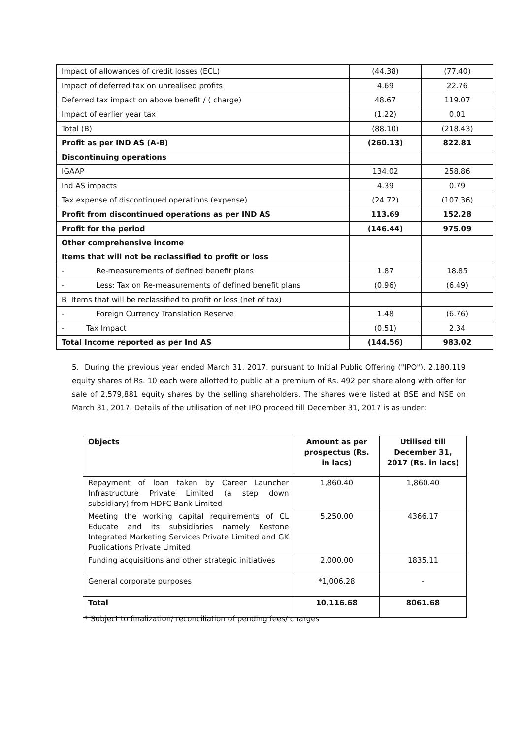| Impact of allowances of credit losses (ECL) | (44.38) | (77.40) |
| Impact of deferred tax on unrealised profits | 4.69 | 22.76 |
| Deferred tax impact on above benefit / ( charge) | 48.67 | 119.07 |
| Impact of earlier year tax | (1.22) | 0.01 |
| Total (B) | (88.10) | (218.43) |
| Profit as per IND AS (A-B) | (260.13) | 822.81 |
| Discontinuing operations | | |
| IGAAP | 134.02 | 258.86 |
| Ind AS impacts | 4.39 | 0.79 |
| Tax expense of discontinued operations (expense) | (24.72) | (107.36) |
| Profit from discontinued operations as per IND AS | 113.69 | 152.28 |
| Profit for the period | (146.44) | 975.09 |
| Other comprehensive income Items that will not be reclassified to profit or loss | | |
| - Re-measurements of defined benefit plans | 1.87 | 18.85 |
| - Less: Tax on Re-measurements of defined benefit plans | (0.96) | (6.49) |
| B Items that will be reclassified to profit or loss (net of tax) | | |
| - Foreign Currency Translation Reserve | 1.48 | (6.76) |
| - Tax Impact | (0.51) | 2.34 |
| Total Income reported as per Ind AS | (144.56) | 983.02 |
5. During the previous year ended March 31, 2017, pursuant to Initial Public Offering ("IPO"), 2,180,119 equity shares of Rs. 10 each were allotted to public at a premium of Rs. 492 per share along with offer for sale of 2,579,881 equity shares by the selling shareholders. The shares were listed at BSE and NSE on March 31, 2017. Details of the utilisation of net IPO proceed till December 31, 2017 is as under:
| Objects | Amount as per prospectus (Rs. in lacs) | Utilised till December 31, 2017 (Rs. in lacs) |
| --- | --- | --- |
| Repayment of loan taken by Career Launcher Infrastructure Private Limited (a step down subsidiary) from HDFC Bank Limited | 1,860.40 | 1,860.40 |
| Meeting the working capital requirements of CL Educate and its subsidiaries namely Kestone Integrated Marketing Services Private Limited and GK Publications Private Limited | 5,250.00 | 4366.17 |
| Funding acquisitions and other strategic initiatives | 2,000.00 | 1835.11 |
| General corporate purposes | *1,006.28 | - |
| Total | 10,116.68 | 8061.68 |
* Subject to finalization/ reconciliation of pending fees/ charges